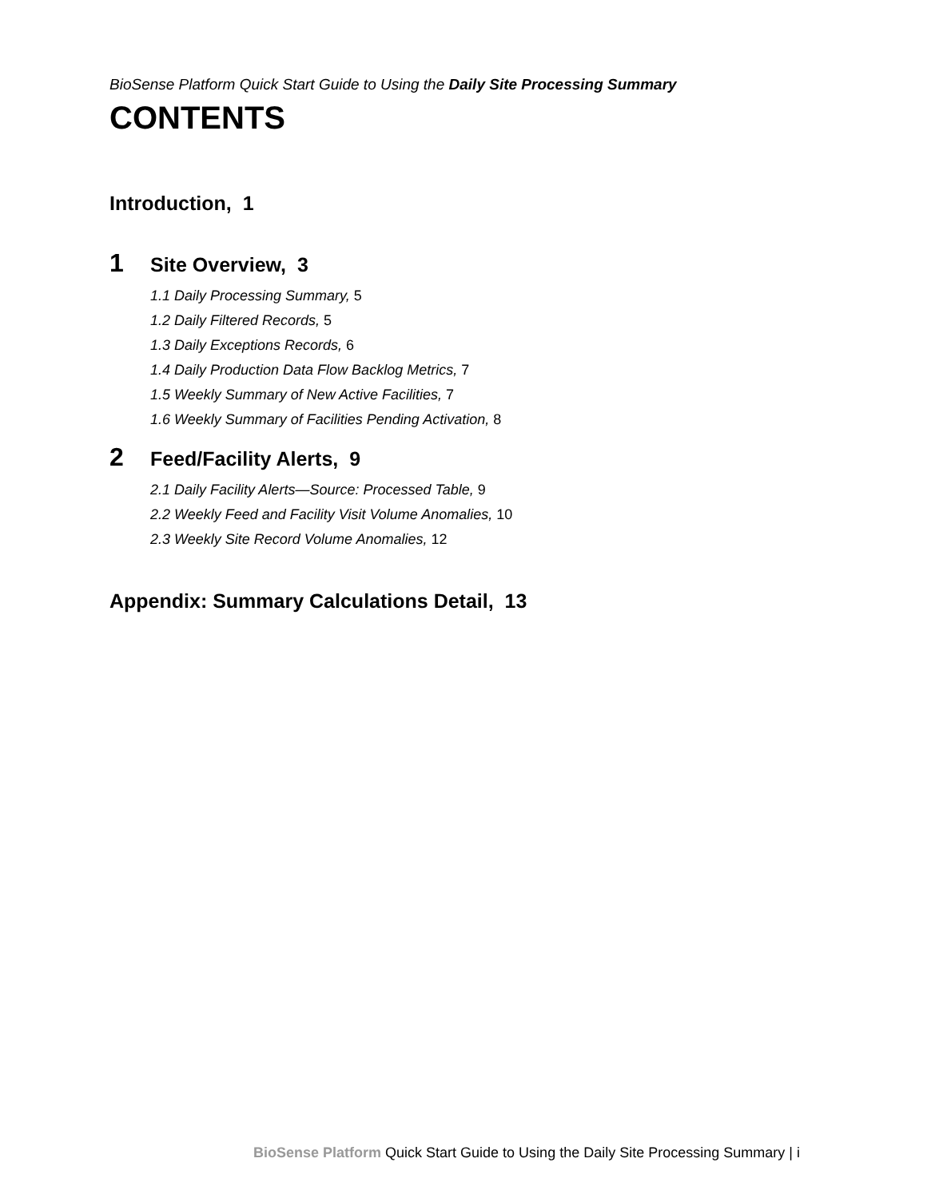BioSense Platform Quick Start Guide to Using the Daily Site Processing Summary
CONTENTS
Introduction, 1
1 Site Overview, 3
1.1 Daily Processing Summary, 5
1.2 Daily Filtered Records, 5
1.3 Daily Exceptions Records, 6
1.4 Daily Production Data Flow Backlog Metrics, 7
1.5 Weekly Summary of New Active Facilities, 7
1.6 Weekly Summary of Facilities Pending Activation, 8
2 Feed/Facility Alerts, 9
2.1 Daily Facility Alerts—Source: Processed Table, 9
2.2 Weekly Feed and Facility Visit Volume Anomalies, 10
2.3 Weekly Site Record Volume Anomalies, 12
Appendix: Summary Calculations Detail, 13
BioSense Platform Quick Start Guide to Using the Daily Site Processing Summary | i